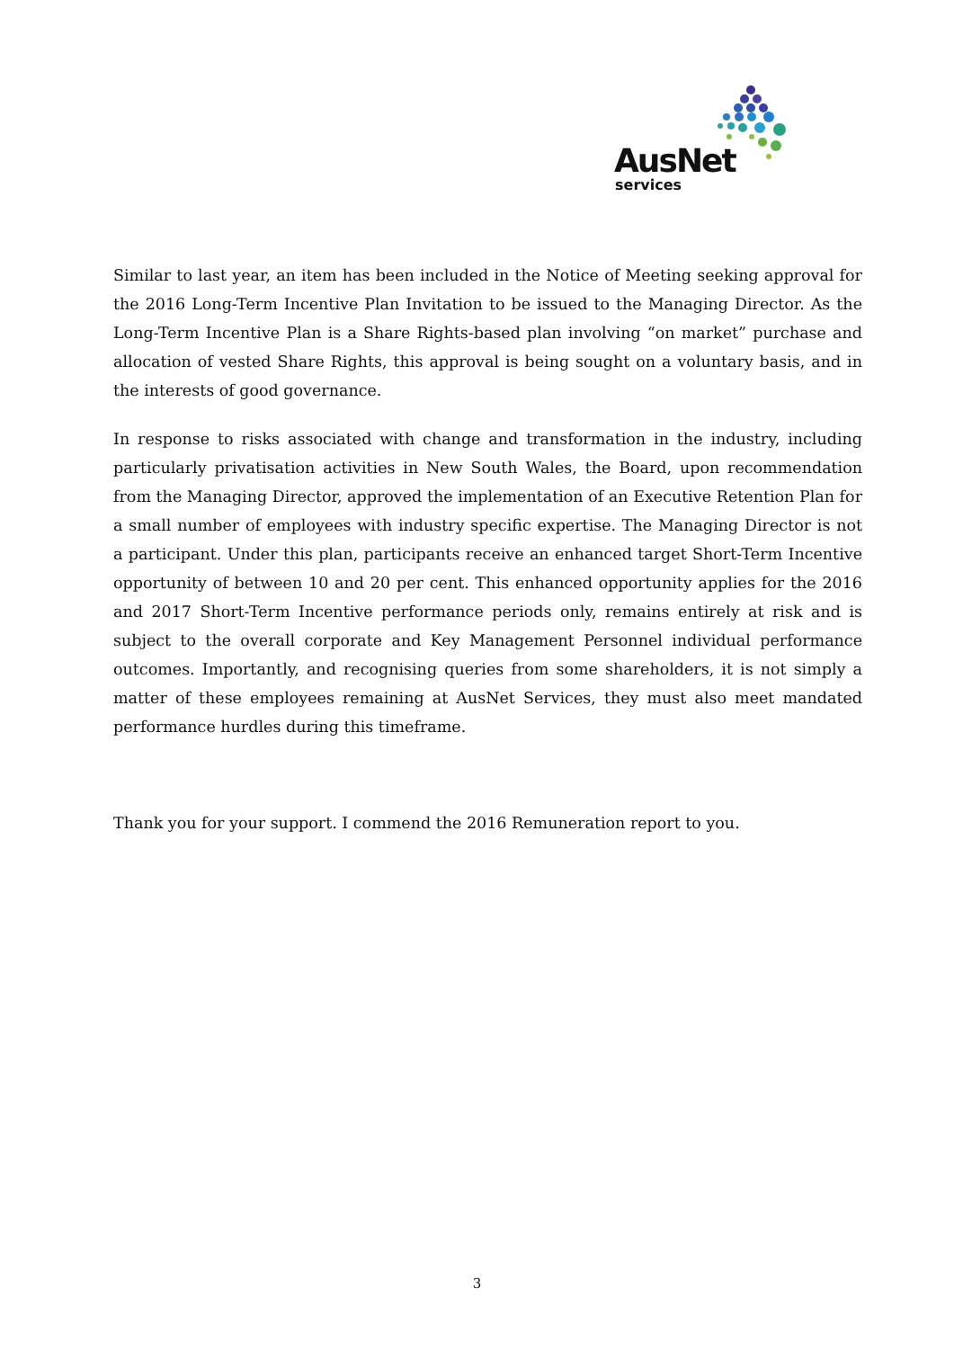AusNet
services
Similar to last year, an item has been included in the Notice of Meeting seeking approval for the 2016 Long-Term Incentive Plan Invitation to be issued to the Managing Director. As the Long-Term Incentive Plan is a Share Rights-based plan involving “on market” purchase and allocation of vested Share Rights, this approval is being sought on a voluntary basis, and in the interests of good governance.
In response to risks associated with change and transformation in the industry, including particularly privatisation activities in New South Wales, the Board, upon recommendation from the Managing Director, approved the implementation of an Executive Retention Plan for a small number of employees with industry specific expertise. The Managing Director is not a participant. Under this plan, participants receive an enhanced target Short-Term Incentive opportunity of between 10 and 20 per cent. This enhanced opportunity applies for the 2016 and 2017 Short-Term Incentive performance periods only, remains entirely at risk and is subject to the overall corporate and Key Management Personnel individual performance outcomes. Importantly, and recognising queries from some shareholders, it is not simply a matter of these employees remaining at AusNet Services, they must also meet mandated performance hurdles during this timeframe.
Thank you for your support. I commend the 2016 Remuneration report to you.
3